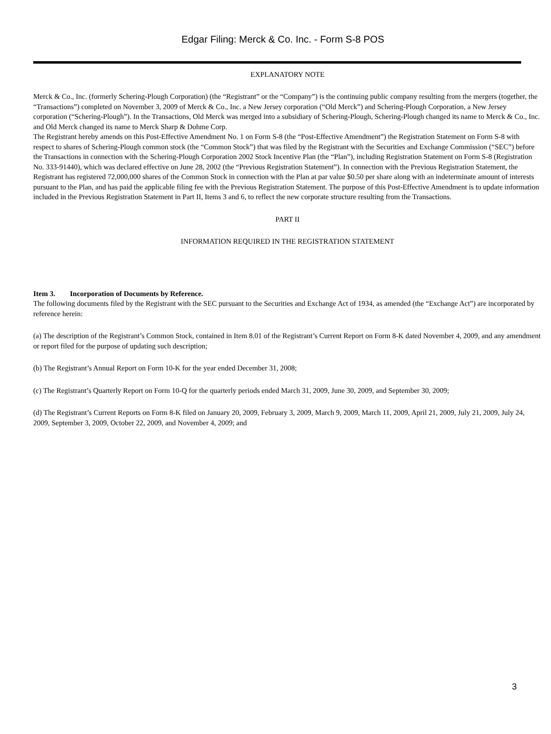Edgar Filing: Merck & Co. Inc. - Form S-8 POS
EXPLANATORY NOTE
Merck & Co., Inc. (formerly Schering-Plough Corporation) (the “Registrant” or the “Company”) is the continuing public company resulting from the mergers (together, the “Transactions”) completed on November 3, 2009 of Merck & Co., Inc. a New Jersey corporation (“Old Merck”) and Schering-Plough Corporation, a New Jersey corporation (“Schering-Plough”). In the Transactions, Old Merck was merged into a subsidiary of Schering-Plough, Schering-Plough changed its name to Merck & Co., Inc. and Old Merck changed its name to Merck Sharp & Dohme Corp.
The Registrant hereby amends on this Post-Effective Amendment No. 1 on Form S-8 (the “Post-Effective Amendment”) the Registration Statement on Form S-8 with respect to shares of Schering-Plough common stock (the “Common Stock”) that was filed by the Registrant with the Securities and Exchange Commission (“SEC”) before the Transactions in connection with the Schering-Plough Corporation 2002 Stock Incentive Plan (the “Plan”), including Registration Statement on Form S-8 (Registration No. 333-91440), which was declared effective on June 28, 2002 (the “Previous Registration Statement”). In connection with the Previous Registration Statement, the Registrant has registered 72,000,000 shares of the Common Stock in connection with the Plan at par value $0.50 per share along with an indeterminate amount of interests pursuant to the Plan, and has paid the applicable filing fee with the Previous Registration Statement. The purpose of this Post-Effective Amendment is to update information included in the Previous Registration Statement in Part II, Items 3 and 6, to reflect the new corporate structure resulting from the Transactions.
PART II
INFORMATION REQUIRED IN THE REGISTRATION STATEMENT
Item 3. Incorporation of Documents by Reference.
The following documents filed by the Registrant with the SEC pursuant to the Securities and Exchange Act of 1934, as amended (the “Exchange Act”) are incorporated by reference herein:
(a) The description of the Registrant’s Common Stock, contained in Item 8.01 of the Registrant’s Current Report on Form 8-K dated November 4, 2009, and any amendment or report filed for the purpose of updating such description;
(b) The Registrant’s Annual Report on Form 10-K for the year ended December 31, 2008;
(c) The Registrant’s Quarterly Report on Form 10-Q for the quarterly periods ended March 31, 2009, June 30, 2009, and September 30, 2009;
(d) The Registrant’s Current Reports on Form 8-K filed on January 20, 2009, February 3, 2009, March 9, 2009, March 11, 2009, April 21, 2009, July 21, 2009, July 24, 2009, September 3, 2009, October 22, 2009, and November 4, 2009; and
3